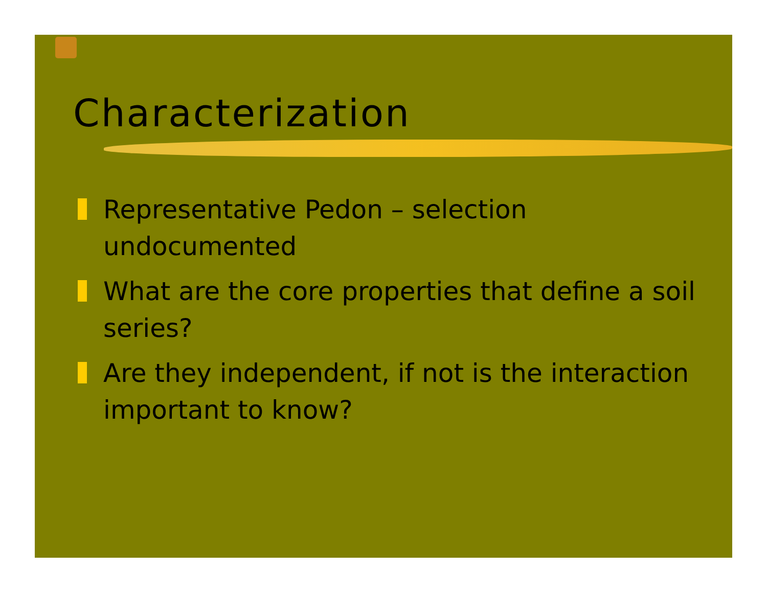Characterization
Representative Pedon – selection undocumented
What are the core properties that define a soil series?
Are they independent, if not is the interaction important to know?